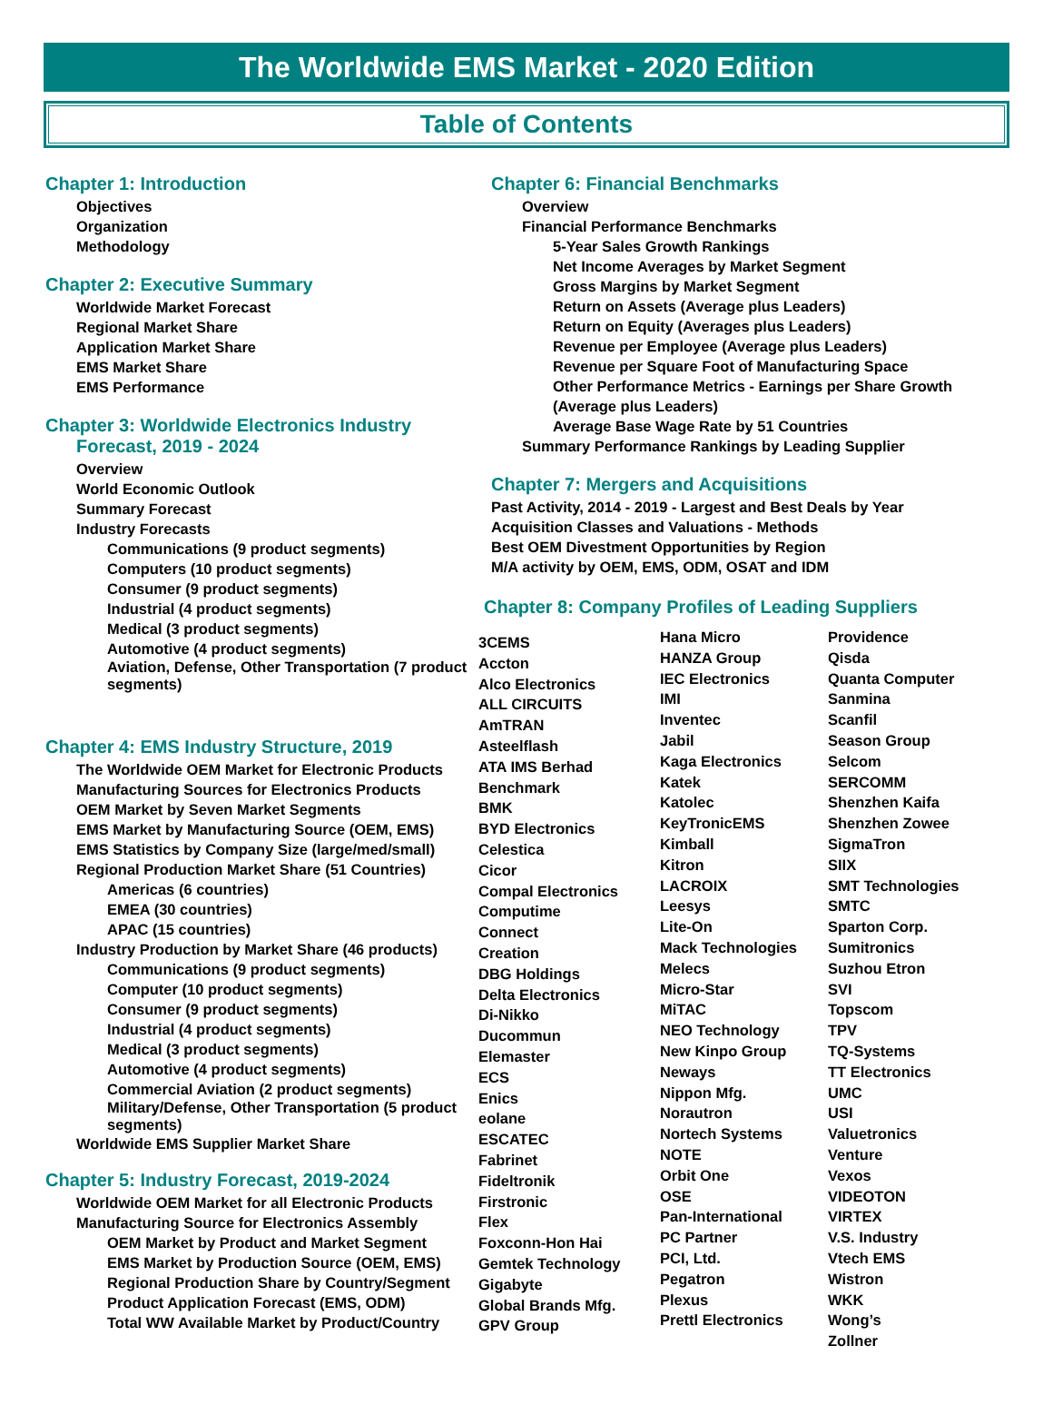The Worldwide EMS Market - 2020 Edition
Table of Contents
Chapter 1: Introduction
Objectives
Organization
Methodology
Chapter 2: Executive Summary
Worldwide Market Forecast
Regional Market Share
Application Market Share
EMS Market Share
EMS Performance
Chapter 3: Worldwide Electronics Industry
Forecast, 2019 - 2024
Overview
World Economic Outlook
Summary Forecast
Industry Forecasts
Communications (9 product segments)
Computers (10 product segments)
Consumer (9 product segments)
Industrial (4 product segments)
Medical (3 product segments)
Automotive (4 product segments)
Aviation, Defense, Other Transportation (7 product segments)
Chapter 4: EMS Industry Structure, 2019
The Worldwide OEM Market for Electronic Products
Manufacturing Sources for Electronics Products
OEM Market by Seven Market Segments
EMS Market by Manufacturing Source (OEM, EMS)
EMS Statistics by Company Size (large/med/small)
Regional Production Market Share (51 Countries)
Americas (6 countries)
EMEA (30 countries)
APAC (15 countries)
Industry Production by Market Share (46 products)
Communications (9 product segments)
Computer (10 product segments)
Consumer (9 product segments)
Industrial (4 product segments)
Medical (3 product segments)
Automotive (4 product segments)
Commercial Aviation (2 product segments)
Military/Defense, Other Transportation (5 product segments)
Worldwide EMS Supplier Market Share
Chapter 5: Industry Forecast, 2019-2024
Worldwide OEM Market for all Electronic Products
Manufacturing Source for Electronics Assembly
OEM Market by Product and Market Segment
EMS Market by Production Source (OEM, EMS)
Regional Production Share by Country/Segment
Product Application Forecast (EMS, ODM)
Total WW Available Market by Product/Country
Chapter 6: Financial Benchmarks
Overview
Financial Performance Benchmarks
5-Year Sales Growth Rankings
Net Income Averages by Market Segment
Gross Margins by Market Segment
Return on Assets (Average plus Leaders)
Return on Equity (Averages plus Leaders)
Revenue per Employee (Average plus Leaders)
Revenue per Square Foot of Manufacturing Space
Other Performance Metrics - Earnings per Share Growth (Average plus Leaders)
Average Base Wage Rate by 51 Countries
Summary Performance Rankings by Leading Supplier
Chapter 7: Mergers and Acquisitions
Past Activity, 2014 - 2019 - Largest and Best Deals by Year
Acquisition Classes and Valuations - Methods
Best OEM Divestment Opportunities by Region
M/A activity by OEM, EMS, ODM, OSAT and IDM
Chapter 8: Company Profiles of Leading Suppliers
3CEMS
Accton
Alco Electronics
ALL CIRCUITS
AmTRAN
Asteelflash
ATA IMS Berhad
Benchmark
BMK
BYD Electronics
Celestica
Cicor
Compal Electronics
Computime
Connect
Creation
DBG Holdings
Delta Electronics
Di-Nikko
Ducommun
Elemaster
ECS
Enics
eolane
ESCATEC
Fabrinet
Fideltronik
Firstronic
Flex
Foxconn-Hon Hai
Gemtek Technology
Gigabyte
Global Brands Mfg.
GPV Group
Hana Micro
HANZA Group
IEC Electronics
IMI
Inventec
Jabil
Kaga Electronics
Katek
Katolec
KeyTronicEMS
Kimball
Kitron
LACROIX
Leesys
Lite-On
Mack Technologies
Melecs
Micro-Star
MiTAC
NEO Technology
New Kinpo Group
Neways
Nippon Mfg.
Norautron
Nortech Systems
NOTE
Orbit One
OSE
Pan-International
PC Partner
PCI, Ltd.
Pegatron
Plexus
Prettl Electronics
Providence
Qisda
Quanta Computer
Sanmina
Scanfil
Season Group
Selcom
SERCOMM
Shenzhen Kaifa
Shenzhen Zowee
SigmaTron
SIIX
SMT Technologies
SMTC
Sparton Corp.
Sumitronics
Suzhou Etron
SVI
Topscom
TPV
TQ-Systems
TT Electronics
UMC
USI
Valuetronics
Venture
Vexos
VIDEOTON
VIRTEX
V.S. Industry
Vtech EMS
Wistron
WKK
Wong’s
Zollner